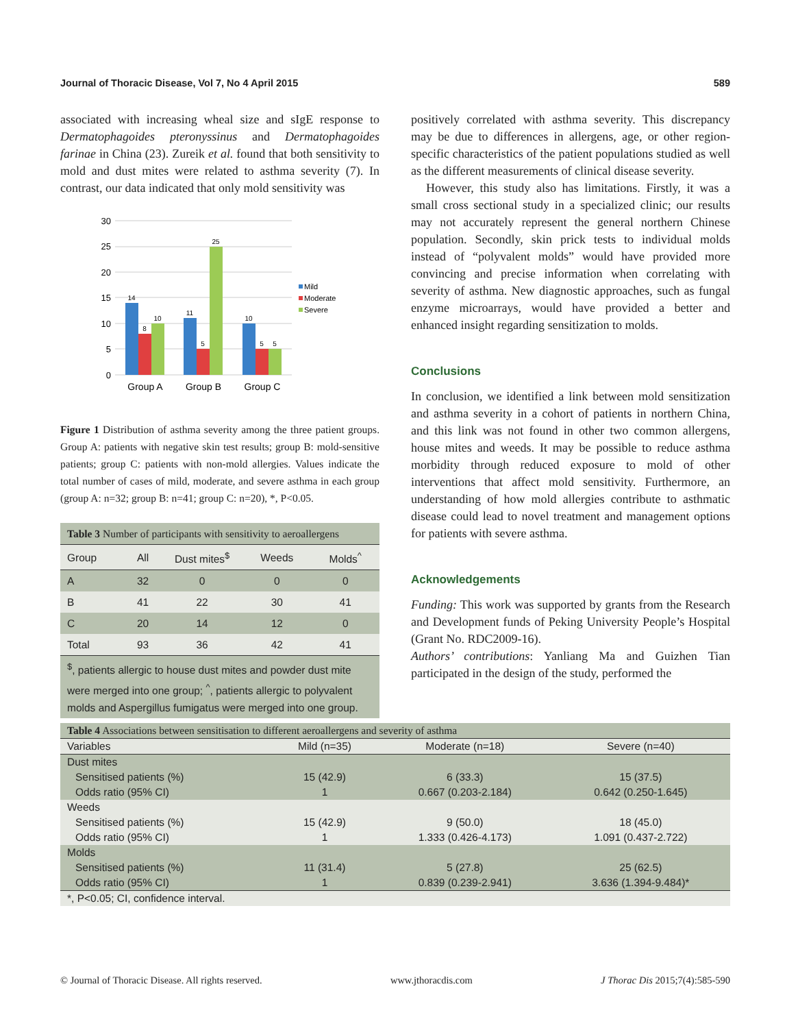Journal of Thoracic Disease, Vol 7, No 4 April 2015 589
associated with increasing wheal size and sIgE response to Dermatophagoides pteronyssinus and Dermatophagoides farinae in China (23). Zureik et al. found that both sensitivity to mold and dust mites were related to asthma severity (7). In contrast, our data indicated that only mold sensitivity was
30
25
20
15
10
5
0
14
8
10
11
5
25
10
5
5
Group A
Group B
Group C
Mild
Moderate
Severe
Figure 1 Distribution of asthma severity among the three patient groups. Group A: patients with negative skin test results; group B: mold-sensitive patients; group C: patients with non-mold allergies. Values indicate the total number of cases of mild, moderate, and severe asthma in each group (group A: n=32; group B: n=41; group C: n=20), *, P<0.05.
| Table 3 Number of participants with sensitivity to aeroallergens | | | | |
| --- | --- | --- | --- | --- |
| Group | All | Dust mites<sup>$</sup> | Weeds | Molds<sup>^</sup> |
| A | 32 | 0 | 0 | 0 |
| B | 41 | 22 | 30 | 41 |
| C | 20 | 14 | 12 | 0 |
| Total | 93 | 36 | 42 | 41 |
| <sup>$</sup>, patients allergic to house dust mites and powder dust mite were merged into one group; <sup>^</sup>, patients allergic to polyvalent molds and Aspergillus fumigatus were merged into one group. | | | | |
positively correlated with asthma severity. This discrepancy may be due to differences in allergens, age, or other region-specific characteristics of the patient populations studied as well as the different measurements of clinical disease severity.
However, this study also has limitations. Firstly, it was a small cross sectional study in a specialized clinic; our results may not accurately represent the general northern Chinese population. Secondly, skin prick tests to individual molds instead of “polyvalent molds” would have provided more convincing and precise information when correlating with severity of asthma. New diagnostic approaches, such as fungal enzyme microarrays, would have provided a better and enhanced insight regarding sensitization to molds.
Conclusions
In conclusion, we identified a link between mold sensitization and asthma severity in a cohort of patients in northern China, and this link was not found in other two common allergens, house mites and weeds. It may be possible to reduce asthma morbidity through reduced exposure to mold of other interventions that affect mold sensitivity. Furthermore, an understanding of how mold allergies contribute to asthmatic disease could lead to novel treatment and management options for patients with severe asthma.
Acknowledgements
Funding: This work was supported by grants from the Research and Development funds of Peking University People’s Hospital (Grant No. RDC2009-16).
Authors’ contributions: Yanliang Ma and Guizhen Tian participated in the design of the study, performed the
| Table 4 Associations between sensitisation to different aeroallergens and severity of asthma | | | |
| --- | --- | --- | --- |
| Variables | Mild (n=35) | Moderate (n=18) | Severe (n=40) |
| Dust mites | | | |
| Sensitised patients (%) | 15 (42.9) | 6 (33.3) | 15 (37.5) |
| Odds ratio (95% CI) | 1 | 0.667 (0.203-2.184) | 0.642 (0.250-1.645) |
| Weeds | | | |
| Sensitised patients (%) | 15 (42.9) | 9 (50.0) | 18 (45.0) |
| Odds ratio (95% CI) | 1 | 1.333 (0.426-4.173) | 1.091 (0.437-2.722) |
| Molds | | | |
| Sensitised patients (%) | 11 (31.4) | 5 (27.8) | 25 (62.5) |
| Odds ratio (95% CI) | 1 | 0.839 (0.239-2.941) | 3.636 (1.394-9.484)* |
| *, P<0.05; CI, confidence interval. | | | |
© Journal of Thoracic Disease. All rights reserved. www.jthoracdis.com J Thorac Dis 2015;7(4):585-590